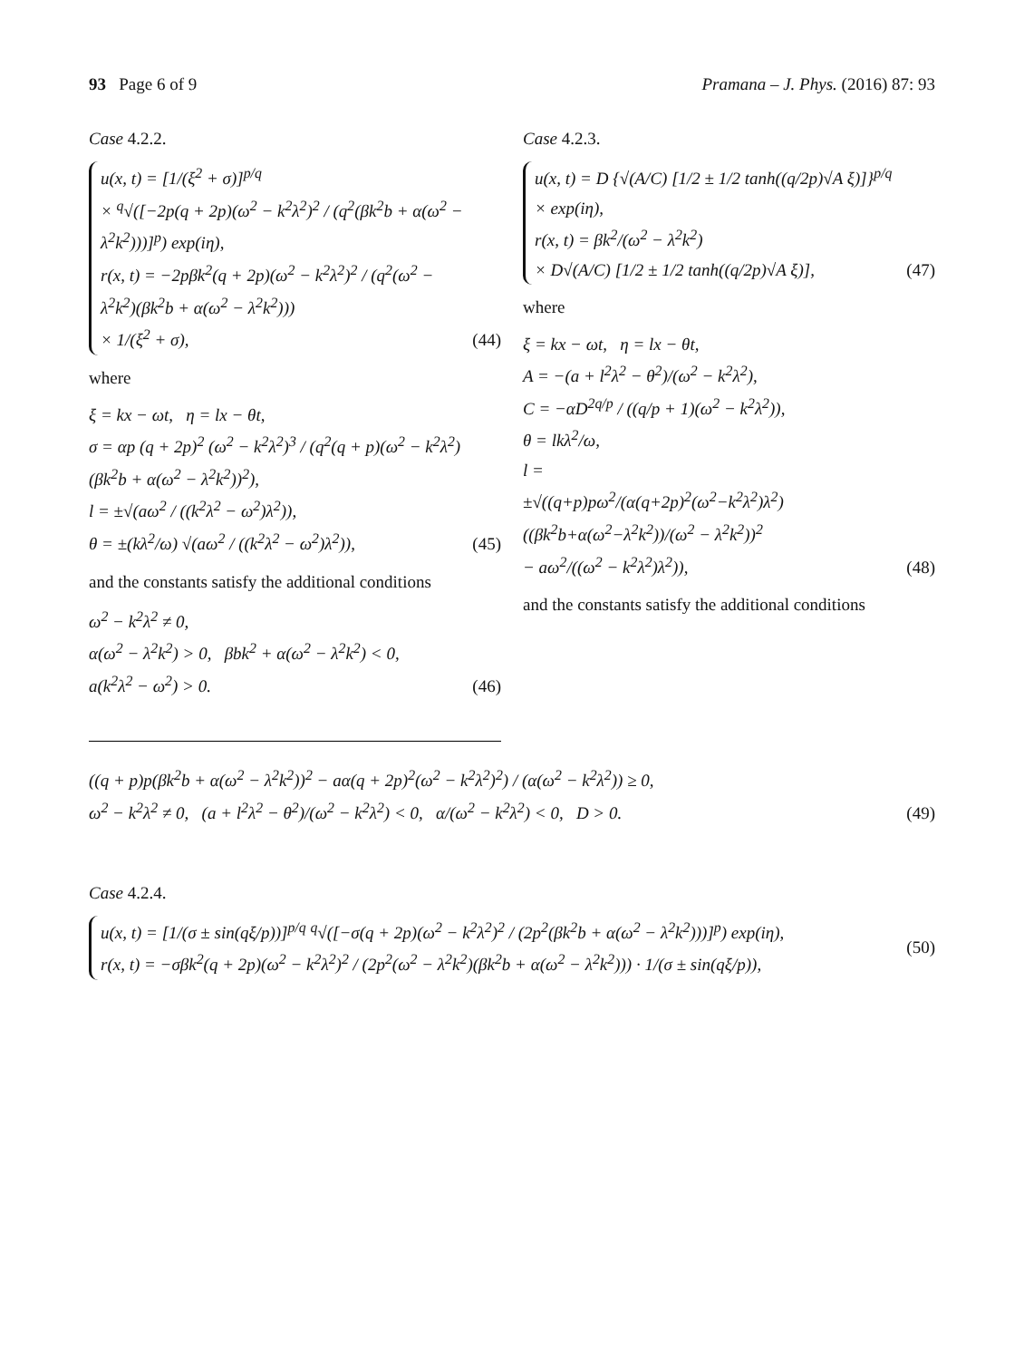93 Page 6 of 9 Pramana – J. Phys. (2016) 87: 93
Case 4.2.2.
u(x, t) = [1/(ξ<sup>2</sup> + σ)]<sup>p/q</sup>
× <sup>q</sup>√([−2p(q + 2p)(ω<sup>2</sup> − k<sup>2</sup>λ<sup>2</sup>)<sup>2</sup> / (q<sup>2</sup>(βk<sup>2</sup>b + α(ω<sup>2</sup> − λ<sup>2</sup>k<sup>2</sup>)))]<sup>p</sup>) exp(iη),
r(x, t) = −2pβk<sup>2</sup>(q + 2p)(ω<sup>2</sup> − k<sup>2</sup>λ<sup>2</sup>)<sup>2</sup> / (q<sup>2</sup>(ω<sup>2</sup> − λ<sup>2</sup>k<sup>2</sup>)(βk<sup>2</sup>b + α(ω<sup>2</sup> − λ<sup>2</sup>k<sup>2</sup>)))
× 1/(ξ<sup>2</sup> + σ),
(44)
where
ξ = kx − ωt, η = lx − θt,
σ = αp (q + 2p)<sup>2</sup> (ω<sup>2</sup> − k<sup>2</sup>λ<sup>2</sup>)<sup>3</sup> / (q<sup>2</sup>(q + p)(ω<sup>2</sup> − k<sup>2</sup>λ<sup>2</sup>)(βk<sup>2</sup>b + α(ω<sup>2</sup> − λ<sup>2</sup>k<sup>2</sup>))<sup>2</sup>),
l = ±√(aω<sup>2</sup> / ((k<sup>2</sup>λ<sup>2</sup> − ω<sup>2</sup>)λ<sup>2</sup>)),
θ = ±(kλ<sup>2</sup>/ω) √(aω<sup>2</sup> / ((k<sup>2</sup>λ<sup>2</sup> − ω<sup>2</sup>)λ<sup>2</sup>)),
(45)
and the constants satisfy the additional conditions
ω<sup>2</sup> − k<sup>2</sup>λ<sup>2</sup> ≠ 0,
α(ω<sup>2</sup> − λ<sup>2</sup>k<sup>2</sup>) > 0, βbk<sup>2</sup> + α(ω<sup>2</sup> − λ<sup>2</sup>k<sup>2</sup>) < 0,
a(k<sup>2</sup>λ<sup>2</sup> − ω<sup>2</sup>) > 0.
(46)
Case 4.2.3.
u(x, t) = D {√(A/C) [1/2 ± 1/2 tanh((q/2p)√A ξ)]}<sup>p/q</sup>
× exp(iη),
r(x, t) = βk<sup>2</sup>/(ω<sup>2</sup> − λ<sup>2</sup>k<sup>2</sup>)
× D√(A/C) [1/2 ± 1/2 tanh((q/2p)√A ξ)],
(47)
where
ξ = kx − ωt, η = lx − θt,
A = −(a + l<sup>2</sup>λ<sup>2</sup> − θ<sup>2</sup>)/(ω<sup>2</sup> − k<sup>2</sup>λ<sup>2</sup>),
C = −αD<sup>2q/p</sup> / ((q/p + 1)(ω<sup>2</sup> − k<sup>2</sup>λ<sup>2</sup>)),
θ = lkλ<sup>2</sup>/ω,
l =
±√((q+p)pω<sup>2</sup>/(α(q+2p)<sup>2</sup>(ω<sup>2</sup>−k<sup>2</sup>λ<sup>2</sup>)λ<sup>2</sup>) ((βk<sup>2</sup>b+α(ω<sup>2</sup>−λ<sup>2</sup>k<sup>2</sup>))/(ω<sup>2</sup> − λ<sup>2</sup>k<sup>2</sup>))<sup>2</sup>
− aω<sup>2</sup>/((ω<sup>2</sup> − k<sup>2</sup>λ<sup>2</sup>)λ<sup>2</sup>)),
(48)
and the constants satisfy the additional conditions
((q + p)p(βk<sup>2</sup>b + α(ω<sup>2</sup> − λ<sup>2</sup>k<sup>2</sup>))<sup>2</sup> − aα(q + 2p)<sup>2</sup>(ω<sup>2</sup> − k<sup>2</sup>λ<sup>2</sup>)<sup>2</sup>) / (α(ω<sup>2</sup> − k<sup>2</sup>λ<sup>2</sup>)) ≥ 0,
ω<sup>2</sup> − k<sup>2</sup>λ<sup>2</sup> ≠ 0, (a + l<sup>2</sup>λ<sup>2</sup> − θ<sup>2</sup>)/(ω<sup>2</sup> − k<sup>2</sup>λ<sup>2</sup>) < 0, α/(ω<sup>2</sup> − k<sup>2</sup>λ<sup>2</sup>) < 0, D > 0.
(49)
Case 4.2.4.
u(x, t) = [1/(σ ± sin(qξ/p))]<sup>p/q</sup> <sup>q</sup>√([−σ(q + 2p)(ω<sup>2</sup> − k<sup>2</sup>λ<sup>2</sup>)<sup>2</sup> / (2p<sup>2</sup>(βk<sup>2</sup>b + α(ω<sup>2</sup> − λ<sup>2</sup>k<sup>2</sup>)))]<sup>p</sup>) exp(iη),
r(x, t) = −σβk<sup>2</sup>(q + 2p)(ω<sup>2</sup> − k<sup>2</sup>λ<sup>2</sup>)<sup>2</sup> / (2p<sup>2</sup>(ω<sup>2</sup> − λ<sup>2</sup>k<sup>2</sup>)(βk<sup>2</sup>b + α(ω<sup>2</sup> − λ<sup>2</sup>k<sup>2</sup>))) · 1/(σ ± sin(qξ/p)),
(50)